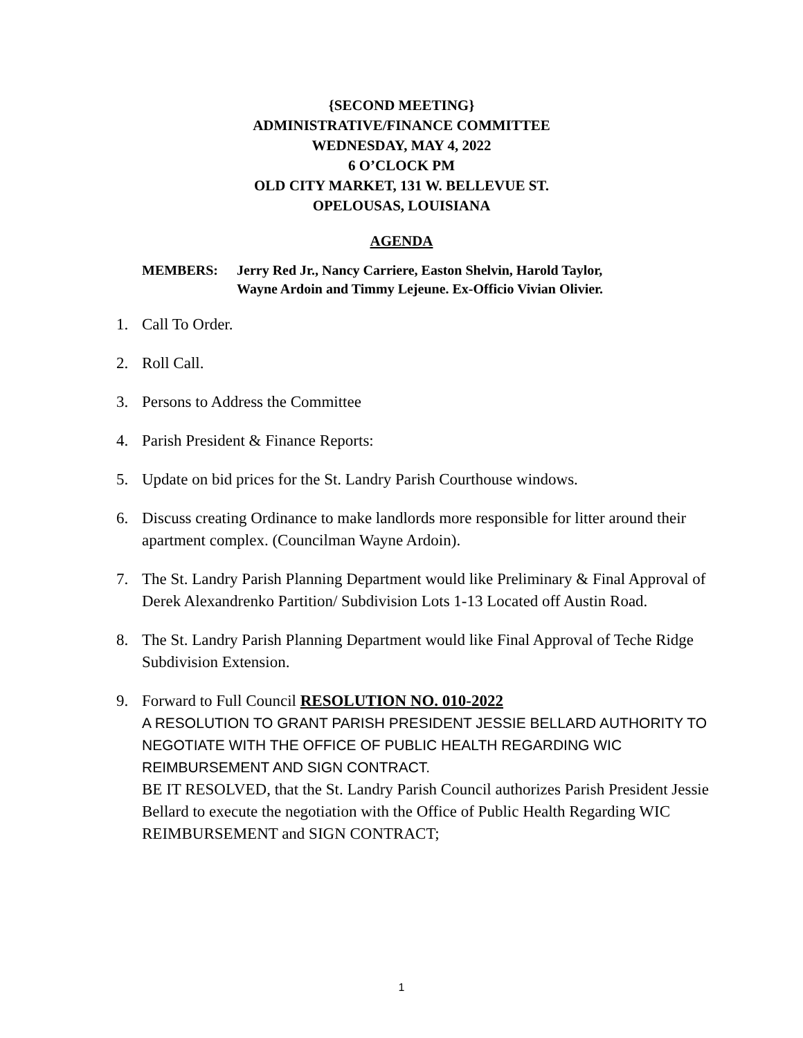{SECOND MEETING}
ADMINISTRATIVE/FINANCE COMMITTEE
WEDNESDAY, MAY 4, 2022
6 O’CLOCK PM
OLD CITY MARKET, 131 W. BELLEVUE ST.
OPELOUSAS, LOUISIANA
AGENDA
MEMBERS: Jerry Red Jr., Nancy Carriere, Easton Shelvin, Harold Taylor,
Wayne Ardoin and Timmy Lejeune. Ex-Officio Vivian Olivier.
1. Call To Order.
2. Roll Call.
3. Persons to Address the Committee
4. Parish President & Finance Reports:
5. Update on bid prices for the St. Landry Parish Courthouse windows.
6. Discuss creating Ordinance to make landlords more responsible for litter around their apartment complex. (Councilman Wayne Ardoin).
7. The St. Landry Parish Planning Department would like Preliminary & Final Approval of Derek Alexandrenko Partition/ Subdivision Lots 1-13 Located off Austin Road.
8. The St. Landry Parish Planning Department would like Final Approval of Teche Ridge Subdivision Extension.
9. Forward to Full Council RESOLUTION NO. 010-2022
A RESOLUTION TO GRANT PARISH PRESIDENT JESSIE BELLARD AUTHORITY TO NEGOTIATE WITH THE OFFICE OF PUBLIC HEALTH REGARDING WIC REIMBURSEMENT AND SIGN CONTRACT.
BE IT RESOLVED, that the St. Landry Parish Council authorizes Parish President Jessie Bellard to execute the negotiation with the Office of Public Health Regarding WIC REIMBURSEMENT and SIGN CONTRACT;
1